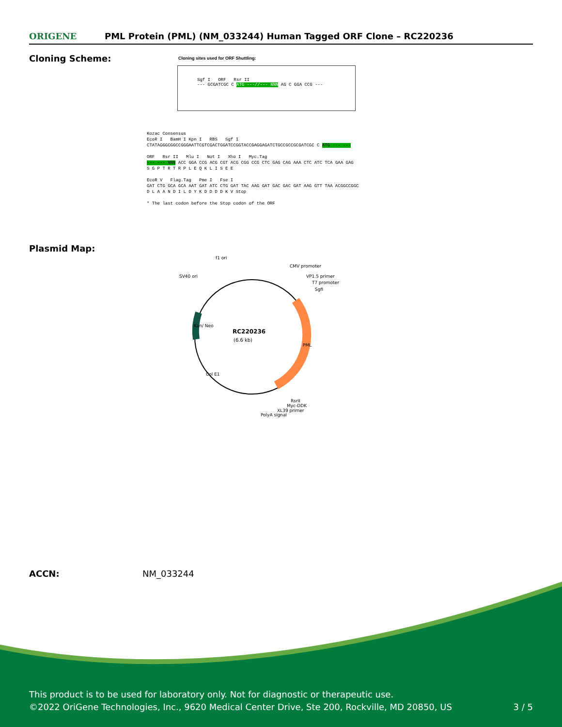ORIGENE
PML Protein (PML) (NM_033244) Human Tagged ORF Clone – RC220236
Cloning Scheme:
Cloning sites used for ORF Shuttling:
Sgf I ORF Rsr II
--- GCGATCGC C ATG ---//--- NNN AG C GGA CCG ---
Kozac Consensus
EcoR I BamH I Kpn I RBS Sgf I
CTATAGGGCGGCCGGGAATTCGTCGACTGGATCCGGTACCGAGGAGATCTGCCGCCGCGATCGC C ATG --- ---
ORF Rsr II Mlu I Not I Xho I Myc.Tag
--- --- NNN ACC GGA CCG ACG CGT ACG CGG CCG CTC GAG CAG AAA CTC ATC TCA GAA GAG
S G P T R T R P L E Q K L I S E E
EcoR V Flag.Tag Pme I Fse I
GAT CTG GCA GCA AAT GAT ATC CTG GAT TAC AAG GAT GAC GAC GAT AAG GTT TAA ACGGCCGGC
D L A A N D I L D Y K D D D D K V Stop
* The last codon before the Stop codon of the ORF
Plasmid Map:
f1 ori
SV40 ori
CMV promoter
VP1.5 primer
T7 promoter
SgfI
RC220236
(6.6 kb)
PML
Kan/ Neo
Col E1
RsrII
Myc-DDK
XL39 primer
PolyA signal
ACCN: NM_033244
This product is to be used for laboratory only. Not for diagnostic or therapeutic use.
©2022 OriGene Technologies, Inc., 9620 Medical Center Drive, Ste 200, Rockville, MD 20850, US 3 / 5